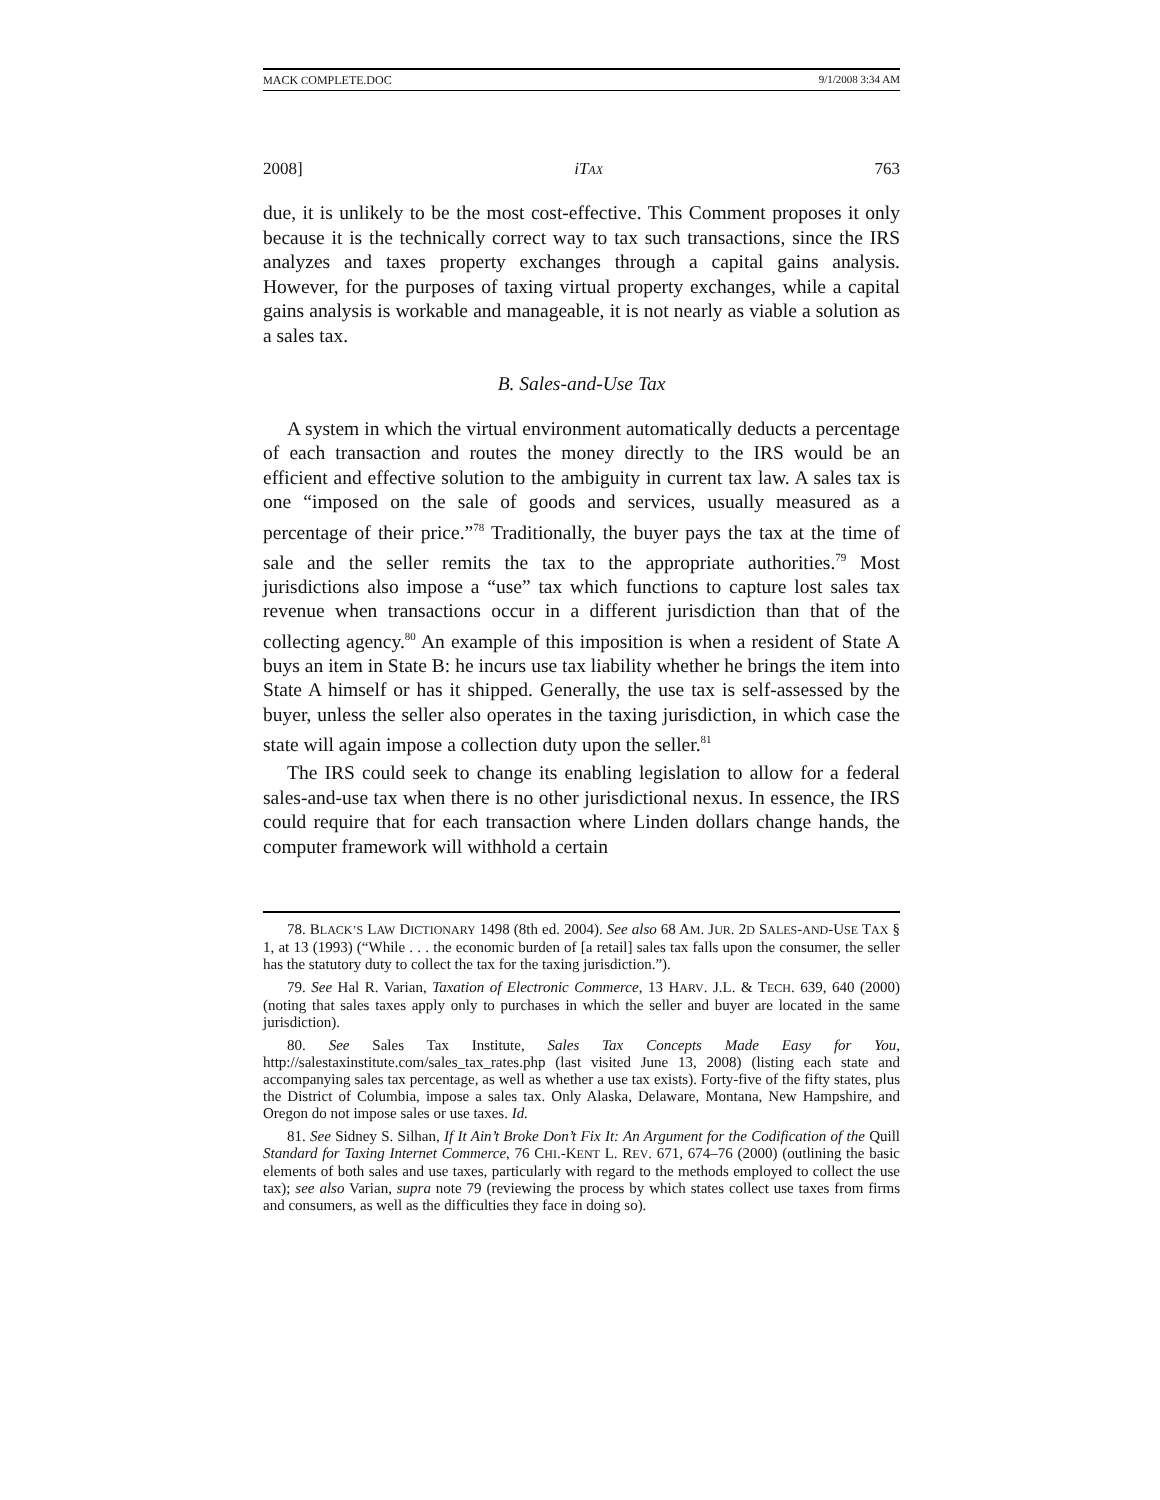MACK COMPLETE.DOC 9/1/2008 3:34 AM
2008] iTAX 763
due, it is unlikely to be the most cost-effective. This Comment proposes it only because it is the technically correct way to tax such transactions, since the IRS analyzes and taxes property exchanges through a capital gains analysis. However, for the purposes of taxing virtual property exchanges, while a capital gains analysis is workable and manageable, it is not nearly as viable a solution as a sales tax.
B. Sales-and-Use Tax
A system in which the virtual environment automatically deducts a percentage of each transaction and routes the money directly to the IRS would be an efficient and effective solution to the ambiguity in current tax law. A sales tax is one “imposed on the sale of goods and services, usually measured as a percentage of their price.”<sup>78</sup> Traditionally, the buyer pays the tax at the time of sale and the seller remits the tax to the appropriate authorities.<sup>79</sup> Most jurisdictions also impose a “use” tax which functions to capture lost sales tax revenue when transactions occur in a different jurisdiction than that of the collecting agency.<sup>80</sup> An example of this imposition is when a resident of State A buys an item in State B: he incurs use tax liability whether he brings the item into State A himself or has it shipped. Generally, the use tax is self-assessed by the buyer, unless the seller also operates in the taxing jurisdiction, in which case the state will again impose a collection duty upon the seller.<sup>81</sup>
The IRS could seek to change its enabling legislation to allow for a federal sales-and-use tax when there is no other jurisdictional nexus. In essence, the IRS could require that for each transaction where Linden dollars change hands, the computer framework will withhold a certain
78. BLACK’S LAW DICTIONARY 1498 (8th ed. 2004). See also 68 AM. JUR. 2D SALES-AND-USE TAX § 1, at 13 (1993) (“While . . . the economic burden of [a retail] sales tax falls upon the consumer, the seller has the statutory duty to collect the tax for the taxing jurisdiction.”).
79. See Hal R. Varian, Taxation of Electronic Commerce, 13 HARV. J.L. & TECH. 639, 640 (2000) (noting that sales taxes apply only to purchases in which the seller and buyer are located in the same jurisdiction).
80. See Sales Tax Institute, Sales Tax Concepts Made Easy for You, http://salestaxinstitute.com/sales_tax_rates.php (last visited June 13, 2008) (listing each state and accompanying sales tax percentage, as well as whether a use tax exists). Forty-five of the fifty states, plus the District of Columbia, impose a sales tax. Only Alaska, Delaware, Montana, New Hampshire, and Oregon do not impose sales or use taxes. Id.
81. See Sidney S. Silhan, If It Ain’t Broke Don’t Fix It: An Argument for the Codification of the Quill Standard for Taxing Internet Commerce, 76 CHI.-KENT L. REV. 671, 674–76 (2000) (outlining the basic elements of both sales and use taxes, particularly with regard to the methods employed to collect the use tax); see also Varian, supra note 79 (reviewing the process by which states collect use taxes from firms and consumers, as well as the difficulties they face in doing so).